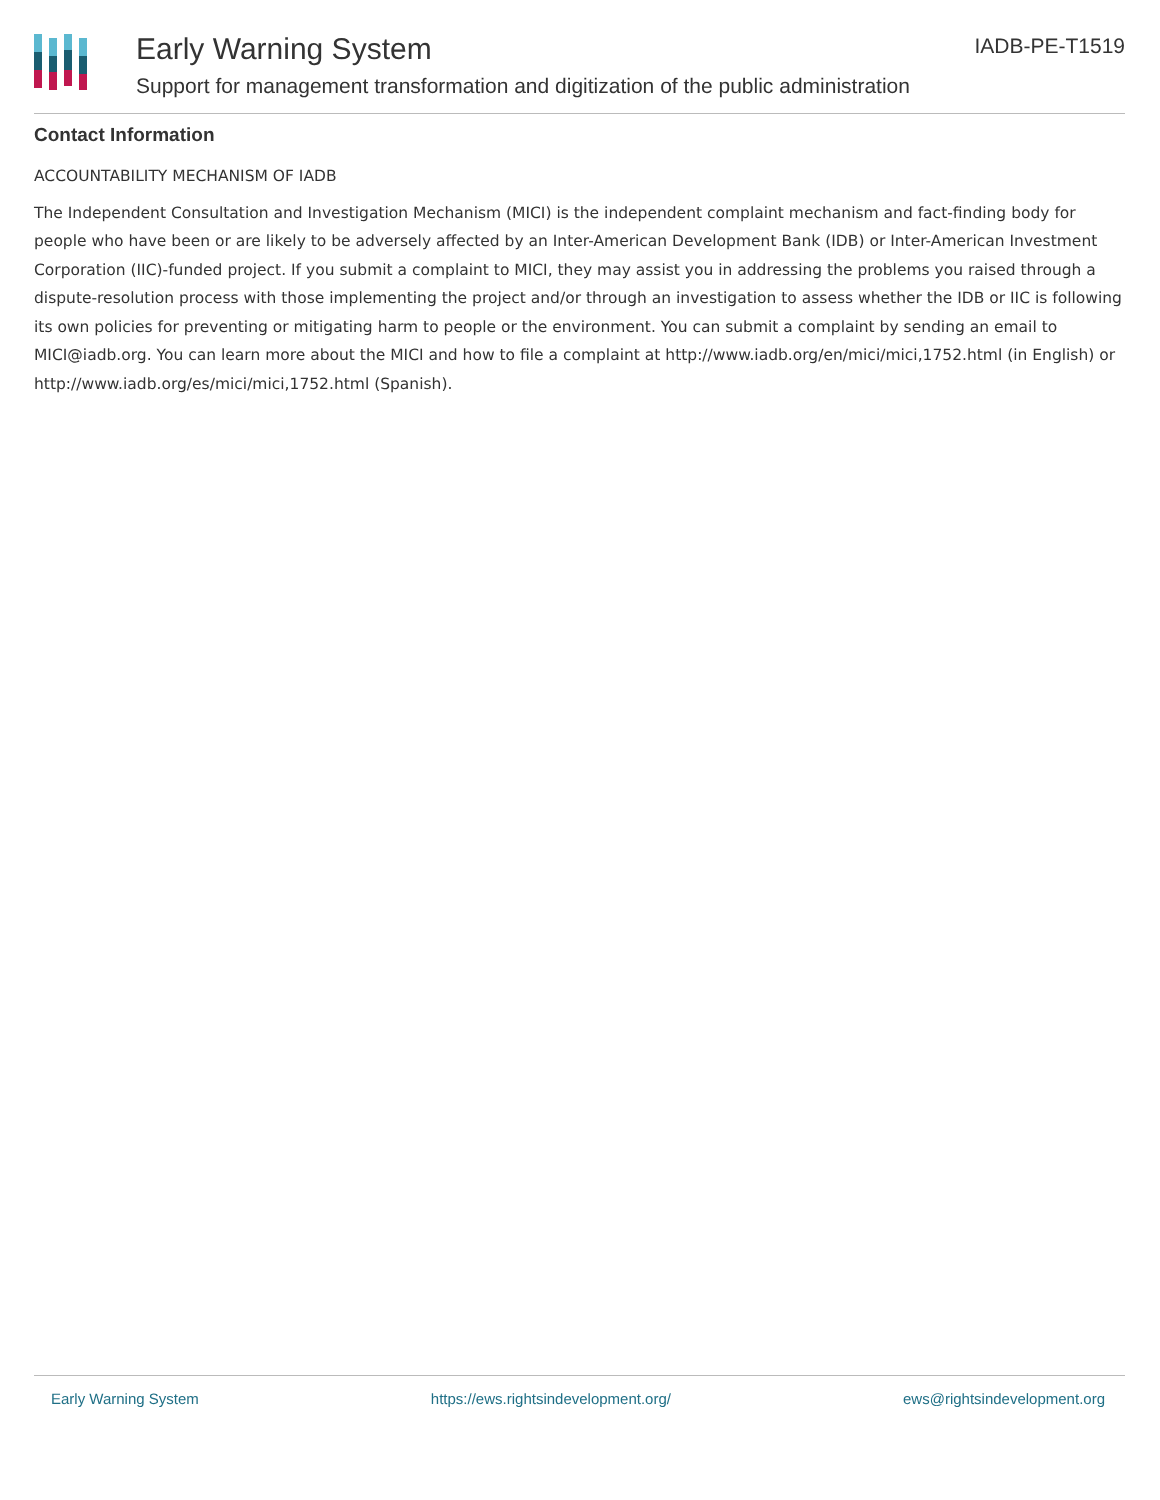Early Warning System
Support for management transformation and digitization of the public administration
IADB-PE-T1519
Contact Information
ACCOUNTABILITY MECHANISM OF IADB
The Independent Consultation and Investigation Mechanism (MICI) is the independent complaint mechanism and fact-finding body for people who have been or are likely to be adversely affected by an Inter-American Development Bank (IDB) or Inter-American Investment Corporation (IIC)-funded project. If you submit a complaint to MICI, they may assist you in addressing the problems you raised through a dispute-resolution process with those implementing the project and/or through an investigation to assess whether the IDB or IIC is following its own policies for preventing or mitigating harm to people or the environment. You can submit a complaint by sending an email to MICI@iadb.org. You can learn more about the MICI and how to file a complaint at http://www.iadb.org/en/mici/mici,1752.html (in English) or http://www.iadb.org/es/mici/mici,1752.html (Spanish).
Early Warning System https://ews.rightsindevelopment.org/ ews@rightsindevelopment.org